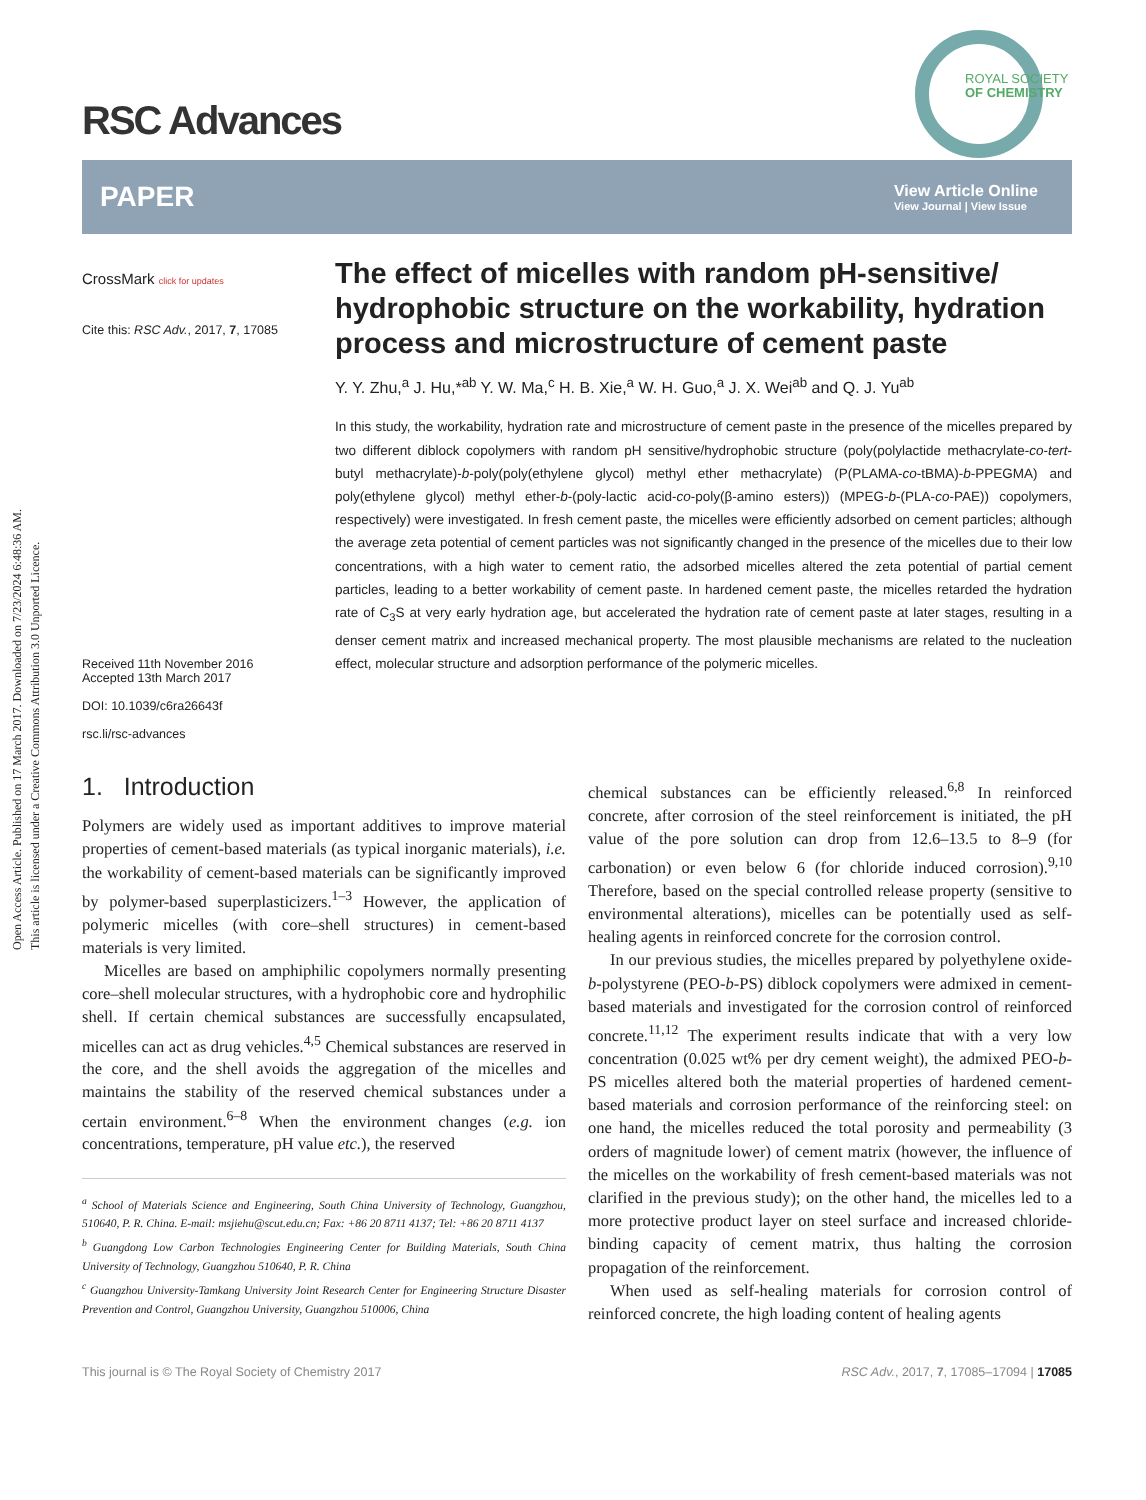Open Access Article. Published on 17 March 2017. Downloaded on 7/23/2024 6:48:36 AM.
This article is licensed under a Creative Commons Attribution 3.0 Unported Licence.
ROYAL SOCIETY
OF CHEMISTRY
RSC Advances
PAPER View Article Online
View Journal | View Issue
CrossMark click for updates
Cite this: RSC Adv., 2017, 7, 17085
Received 11th November 2016
Accepted 13th March 2017
DOI: 10.1039/c6ra26643f
rsc.li/rsc-advances
The effect of micelles with random pH-sensitive/ hydrophobic structure on the workability, hydration process and microstructure of cement paste
Y. Y. Zhu,<sup>a</sup> J. Hu,*<sup>ab</sup> Y. W. Ma,<sup>c</sup> H. B. Xie,<sup>a</sup> W. H. Guo,<sup>a</sup> J. X. Wei<sup>ab</sup> and Q. J. Yu<sup>ab</sup>
In this study, the workability, hydration rate and microstructure of cement paste in the presence of the micelles prepared by two different diblock copolymers with random pH sensitive/hydrophobic structure (poly(polylactide methacrylate-co-tert-butyl methacrylate)-b-poly(poly(ethylene glycol) methyl ether methacrylate) (P(PLAMA-co-tBMA)-b-PPEGMA) and poly(ethylene glycol) methyl ether-b-(poly-lactic acid-co-poly(β-amino esters)) (MPEG-b-(PLA-co-PAE)) copolymers, respectively) were investigated. In fresh cement paste, the micelles were efficiently adsorbed on cement particles; although the average zeta potential of cement particles was not significantly changed in the presence of the micelles due to their low concentrations, with a high water to cement ratio, the adsorbed micelles altered the zeta potential of partial cement particles, leading to a better workability of cement paste. In hardened cement paste, the micelles retarded the hydration rate of C<sub>3</sub>S at very early hydration age, but accelerated the hydration rate of cement paste at later stages, resulting in a denser cement matrix and increased mechanical property. The most plausible mechanisms are related to the nucleation effect, molecular structure and adsorption performance of the polymeric micelles.
1. Introduction
Polymers are widely used as important additives to improve material properties of cement-based materials (as typical inorganic materials), i.e. the workability of cement-based materials can be significantly improved by polymer-based superplasticizers.<sup>1–3</sup> However, the application of polymeric micelles (with core–shell structures) in cement-based materials is very limited.
Micelles are based on amphiphilic copolymers normally presenting core–shell molecular structures, with a hydrophobic core and hydrophilic shell. If certain chemical substances are successfully encapsulated, micelles can act as drug vehicles.<sup>4,5</sup> Chemical substances are reserved in the core, and the shell avoids the aggregation of the micelles and maintains the stability of the reserved chemical substances under a certain environment.<sup>6–8</sup> When the environment changes (e.g. ion concentrations, temperature, pH value etc.), the reserved
<sup>a</sup> School of Materials Science and Engineering, South China University of Technology, Guangzhou, 510640, P. R. China. E-mail: msjiehu@scut.edu.cn; Fax: +86 20 8711 4137; Tel: +86 20 8711 4137
<sup>b</sup> Guangdong Low Carbon Technologies Engineering Center for Building Materials, South China University of Technology, Guangzhou 510640, P. R. China
<sup>c</sup> Guangzhou University-Tamkang University Joint Research Center for Engineering Structure Disaster Prevention and Control, Guangzhou University, Guangzhou 510006, China
chemical substances can be efficiently released.<sup>6,8</sup> In reinforced concrete, after corrosion of the steel reinforcement is initiated, the pH value of the pore solution can drop from 12.6–13.5 to 8–9 (for carbonation) or even below 6 (for chloride induced corrosion).<sup>9,10</sup> Therefore, based on the special controlled release property (sensitive to environmental alterations), micelles can be potentially used as self-healing agents in reinforced concrete for the corrosion control.
In our previous studies, the micelles prepared by polyethylene oxide-b-polystyrene (PEO-b-PS) diblock copolymers were admixed in cement-based materials and investigated for the corrosion control of reinforced concrete.<sup>11,12</sup> The experiment results indicate that with a very low concentration (0.025 wt% per dry cement weight), the admixed PEO-b-PS micelles altered both the material properties of hardened cement-based materials and corrosion performance of the reinforcing steel: on one hand, the micelles reduced the total porosity and permeability (3 orders of magnitude lower) of cement matrix (however, the influence of the micelles on the workability of fresh cement-based materials was not clarified in the previous study); on the other hand, the micelles led to a more protective product layer on steel surface and increased chloride-binding capacity of cement matrix, thus halting the corrosion propagation of the reinforcement.
When used as self-healing materials for corrosion control of reinforced concrete, the high loading content of healing agents
This journal is © The Royal Society of Chemistry 2017 RSC Adv., 2017, 7, 17085–17094 | 17085